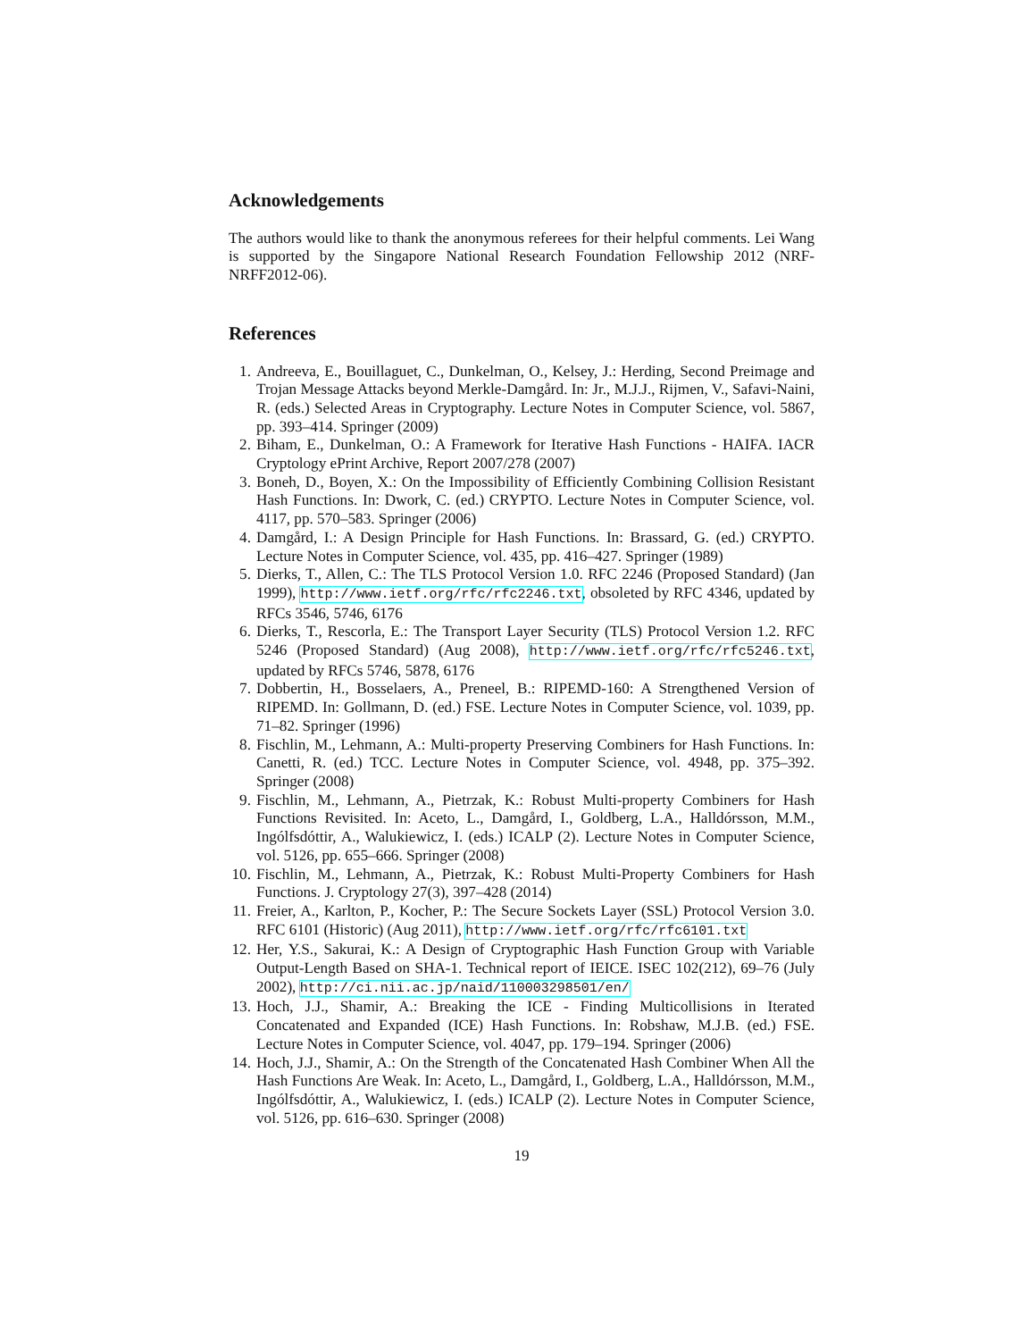Acknowledgements
The authors would like to thank the anonymous referees for their helpful comments. Lei Wang is supported by the Singapore National Research Foundation Fellowship 2012 (NRF-NRFF2012-06).
References
1. Andreeva, E., Bouillaguet, C., Dunkelman, O., Kelsey, J.: Herding, Second Preimage and Trojan Message Attacks beyond Merkle-Damgård. In: Jr., M.J.J., Rijmen, V., Safavi-Naini, R. (eds.) Selected Areas in Cryptography. Lecture Notes in Computer Science, vol. 5867, pp. 393–414. Springer (2009)
2. Biham, E., Dunkelman, O.: A Framework for Iterative Hash Functions - HAIFA. IACR Cryptology ePrint Archive, Report 2007/278 (2007)
3. Boneh, D., Boyen, X.: On the Impossibility of Efficiently Combining Collision Resistant Hash Functions. In: Dwork, C. (ed.) CRYPTO. Lecture Notes in Computer Science, vol. 4117, pp. 570–583. Springer (2006)
4. Damgård, I.: A Design Principle for Hash Functions. In: Brassard, G. (ed.) CRYPTO. Lecture Notes in Computer Science, vol. 435, pp. 416–427. Springer (1989)
5. Dierks, T., Allen, C.: The TLS Protocol Version 1.0. RFC 2246 (Proposed Standard) (Jan 1999), http://www.ietf.org/rfc/rfc2246.txt, obsoleted by RFC 4346, updated by RFCs 3546, 5746, 6176
6. Dierks, T., Rescorla, E.: The Transport Layer Security (TLS) Protocol Version 1.2. RFC 5246 (Proposed Standard) (Aug 2008), http://www.ietf.org/rfc/rfc5246.txt, updated by RFCs 5746, 5878, 6176
7. Dobbertin, H., Bosselaers, A., Preneel, B.: RIPEMD-160: A Strengthened Version of RIPEMD. In: Gollmann, D. (ed.) FSE. Lecture Notes in Computer Science, vol. 1039, pp. 71–82. Springer (1996)
8. Fischlin, M., Lehmann, A.: Multi-property Preserving Combiners for Hash Functions. In: Canetti, R. (ed.) TCC. Lecture Notes in Computer Science, vol. 4948, pp. 375–392. Springer (2008)
9. Fischlin, M., Lehmann, A., Pietrzak, K.: Robust Multi-property Combiners for Hash Functions Revisited. In: Aceto, L., Damgård, I., Goldberg, L.A., Halldórsson, M.M., Ingólfsdóttir, A., Walukiewicz, I. (eds.) ICALP (2). Lecture Notes in Computer Science, vol. 5126, pp. 655–666. Springer (2008)
10. Fischlin, M., Lehmann, A., Pietrzak, K.: Robust Multi-Property Combiners for Hash Functions. J. Cryptology 27(3), 397–428 (2014)
11. Freier, A., Karlton, P., Kocher, P.: The Secure Sockets Layer (SSL) Protocol Version 3.0. RFC 6101 (Historic) (Aug 2011), http://www.ietf.org/rfc/rfc6101.txt
12. Her, Y.S., Sakurai, K.: A Design of Cryptographic Hash Function Group with Variable Output-Length Based on SHA-1. Technical report of IEICE. ISEC 102(212), 69–76 (July 2002), http://ci.nii.ac.jp/naid/110003298501/en/
13. Hoch, J.J., Shamir, A.: Breaking the ICE - Finding Multicollisions in Iterated Concatenated and Expanded (ICE) Hash Functions. In: Robshaw, M.J.B. (ed.) FSE. Lecture Notes in Computer Science, vol. 4047, pp. 179–194. Springer (2006)
14. Hoch, J.J., Shamir, A.: On the Strength of the Concatenated Hash Combiner When All the Hash Functions Are Weak. In: Aceto, L., Damgård, I., Goldberg, L.A., Halldórsson, M.M., Ingólfsdóttir, A., Walukiewicz, I. (eds.) ICALP (2). Lecture Notes in Computer Science, vol. 5126, pp. 616–630. Springer (2008)
19